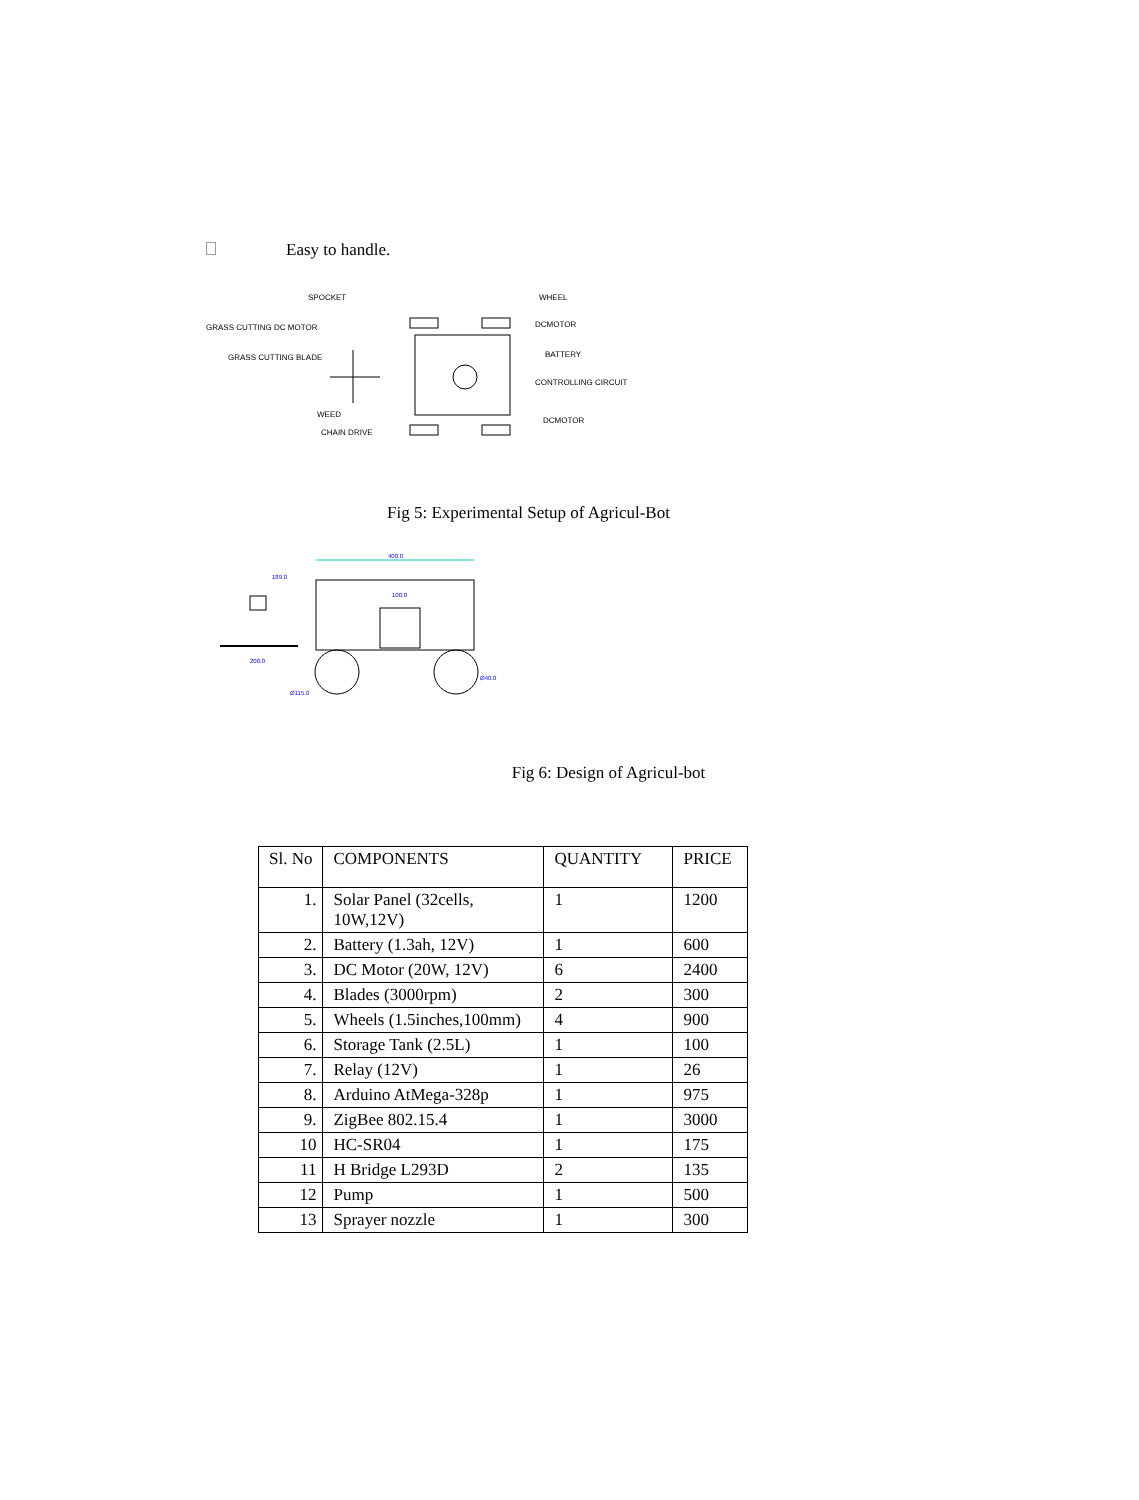Easy to handle.
SPOCKET
WHEEL
GRASS CUTTING DC MOTOR
DCMOTOR
GRASS CUTTING BLADE
BATTERY
CONTROLLING CIRCUIT
WEED
DCMOTOR
CHAIN DRIVE
Fig 5: Experimental Setup of Agricul-Bot
400.0
189.0
100.0
200.0
Ø40.0
Ø115.0
Fig 6: Design of Agricul-bot
| Sl. No | COMPONENTS | QUANTITY | PRICE |
| --- | --- | --- | --- |
| 1. | Solar Panel (32cells, 10W,12V) | 1 | 1200 |
| 2. | Battery (1.3ah, 12V) | 1 | 600 |
| 3. | DC Motor (20W, 12V) | 6 | 2400 |
| 4. | Blades (3000rpm) | 2 | 300 |
| 5. | Wheels (1.5inches,100mm) | 4 | 900 |
| 6. | Storage Tank (2.5L) | 1 | 100 |
| 7. | Relay (12V) | 1 | 26 |
| 8. | Arduino AtMega-328p | 1 | 975 |
| 9. | ZigBee 802.15.4 | 1 | 3000 |
| 10 | HC-SR04 | 1 | 175 |
| 11 | H Bridge L293D | 2 | 135 |
| 12 | Pump | 1 | 500 |
| 13 | Sprayer nozzle | 1 | 300 |